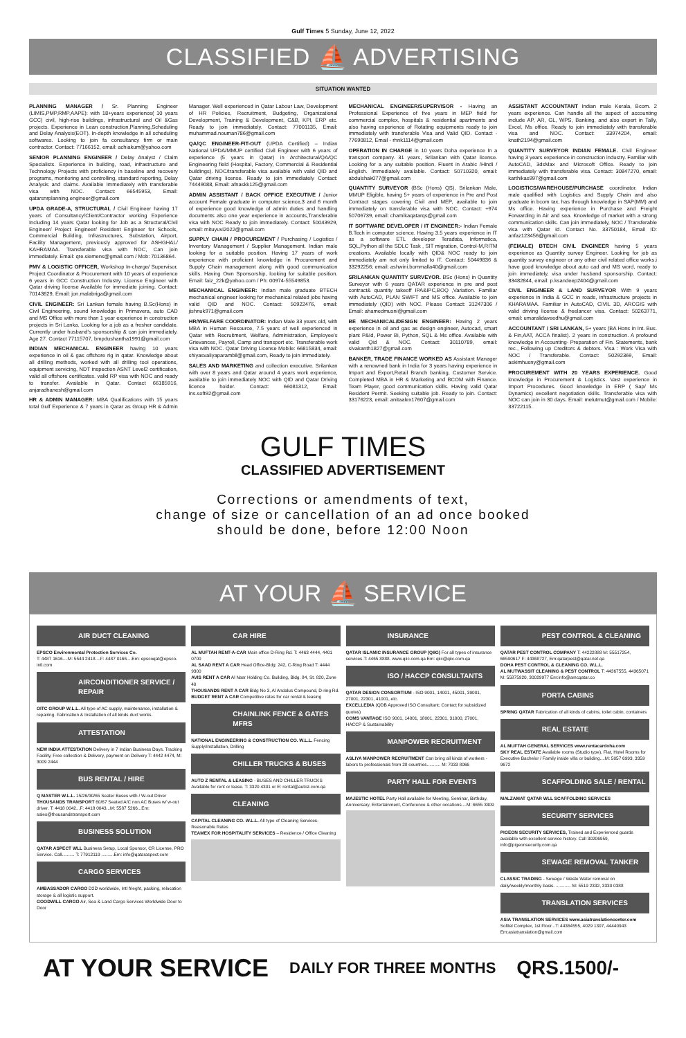Gulf Times 5 Sunday, June 12, 2022
CLASSIFIED ⛵ ADVERTISING
SITUATION WANTED
PLANNING MANAGER / Sr. Planning Engineer (LIMIS,PMP,RMP,AAPE): with 18+years experience( 10 years GCC) civil, high-rise buildings, infrastructural and Oil &Gas projects. Experience in Lean construction,Planning,Scheduling and Delay Analysis(EOT). In-depth knowledge in all scheduling softwares. Looking to join fa consultancy firm or main contractor. Contact: 77166152, email: achiakum@yahoo.com
SENIOR PLANNING ENGINEER / Delay Analyst / Claim Specialists. Experience in building, road, infrastructure and Technology Projects with proficiency in baseline and recovery programs, monitoring and controlling, standard reporting, Delay Analysis and claims. Available Immediately with transferable visa with NOC. Contact: 66545953, Email: qatarsnrplanning.engineer@gmail.com
UPDA GRADE-A, STRUCTURAL / Civil Engineer having 17 years of Consultancy/Client/Contractor working Experience Including 14 years Qatar looking for Job as a Structural/Civil Engineer/ Project Engineer/ Resident Engineer for Schools, Commercial Building, Infrastructures, Substation, Airport, Facility Management, previously approved for ASHGHAL/ KAHRAMAA. Transferable visa with NOC, Can join immediately. Email: qre.siemens@gmail.com / Mob: 70136864.
PMV & LOGISTIC OFFICER, Workshop In-charge/ Supervisor, Project Coordinator & Procurement with 10 years of experience 6 years in GCC Construction Industry. License Engineer with Qatar driving license Available for immediate joining. Contact: 70143629, Email: jon.malabriga@gmail.com
CIVIL ENGINEER: Sri Lankan female having B.Sc(Hons) in Civil Engineering, sound knowledge in Primavera, auto CAD and MS Office with more than 1 year experience in construction projects in Sri Lanka. Looking for a job as a fresher candidate. Currently under husband's sponsorship & can join immediately. Age 27. Contact 77115707, bmpdushantha1991@gmail.com
INDIAN MECHANICAL ENGINEER having 10 years experience in oil & gas offshore rig in qatar. Knowledge about all drilling methods, worked with all drilling tool operations, equipment servicing, NDT inspection ASNT Level2 certification, valid all offshore certificates. valid RP visa with NOC and ready to transfer. Available in Qatar. Contact 66185916, anjaradhanesh@gmail.com
HR & ADMIN MANAGER: MBA Qualifications with 15 years total Gulf Experience & 7 years in Qatar as Group HR & Admin Manager. Well experienced in Qatar Labour Law, Development of HR Policies, Recruitment, Budgeting, Organizational Development, Training & Development, C&B, KPI, ERP etc. Ready to join immediately. Contact: 77001135, Email: muhammad.nouman786@gmail.com
QA/QC ENGINEER-FIT-OUT (UPDA Certified) – Indian National UPDA/MMUP certified Civil Engineer with 6 years of experience (5 years in Qatar) in Architectural/QA/QC Engineering field (Hospital, Factory, Commercial & Residential buildings). NOC/transferable visa available with valid QID and Qatar driving license. Ready to join immediately Contact: 74449088, Email: afnaskk125@gmail.com
ADMIN ASSISTANT / BACK OFFICE EXECUTIVE / Junior account Female graduate in computer science,3 and 6 month of experience good knowledge of admin duties and handling documents also one year experience in accounts,Transferable visa with NOC Ready to join immediately. Contact: 50043929, email: mituyuvi2022@gmail.com
SUPPLY CHAIN / PROCUREMENT / Purchasing / Logistics / Inventory Management / Supplier Management. Indian male looking for a suitable position. Having 17 years of work experience with proficient knowledge in Procurement and Supply Chain management along with good communication skills. Having Own Sponsorship, looking for suitable position. Email: faiz_22k@yahoo.com / Ph: 00974-55549853.
MECHANICAL ENGINEER: Indian male graduate BTECH mechanical engineer looking for mechanical related jobs having valid QID and NOC. Contact: 50922476, email: jishnuk971@gmail.com
HR/WELFARE COORDINATOR: Indian Male 33 years old, with MBA in Human Resource, 7.5 years of well experienced in Qatar with Recruitment, Welfare, Administration, Employee's Grievances, Payroll, Camp and transport etc. Transferable work visa with NOC. Qatar Driving License Mobile: 66815834, email: shiyasvaliyaparambil@gmail.com, Ready to join immediately.
SALES AND MARKETING and collection executive. Srilankan with over 8 years and Qatar around 4 years work experience, available to join immediately NOC with QID and Qatar Driving licence holder. Contact: 66081312, Email: ins.soft92@gmail.com
MECHANICAL ENGINEER/SUPERVISOR - Having an Professional Experience of five years in MEP field for commercial complex, hospitals & residential apartments and also having experience of Rotating equipments ready to join immediately with transferable Visa and Valid QID. Contact - 77690812, Email - rhnk1114@gmail.com
OPERATION IN CHARGE in 10 years Doha experience In a transport company. 31 years, Srilankan with Qatar license. Looking for a any suitable position. Fluent in Arabic /Hindi / English. Immediately available. Contact: 50710320, email: abdulshak077@gmail.com
QUANTITY SURVEYOR (BSc (Hons) QS), Srilankan Male, MMUP Eligible, having 5+ years of experience in Pre and Post Contract stages covering Civil and MEP, available to join immediately on transferable visa with NOC. Contact: +974 50706739, email: chamikaqatarqs@gmail.com
IT SOFTWARE DEVELOPER / IT ENGINEER:- Indian Female B.Tech in computer science. Having 3.5 years experience in IT as a software ETL developer Teradata, Informatica, SQL,Python all the SDLC Task , SIT migration, Control-M,RITM creations. Available locally with QID& NOC ready to join immediately am not only limited to IT. Contact: 50449836 & 33292256; email: ashwini.bommalla40@gmail.com
SRILANKAN QUANTITY SURVEYOR. BSc (Hons) in Quantity Surveyor with 6 years QATAR experience in pre and post contract& quantity takeoff IPA&IPC,BOQ ,Variation. Familiar with AutoCAD, PLAN SWIFT and MS office. Available to join immediately (QID) with NOC. Please Contact: 31247306 / Email: ahamedmusni@gmail.com
BE MECHANICAL/DESIGN ENGINEER: Having 2 years experience in oil and gas as design engineer, Autocad, smart plant P&Id, Power Bi, Python, SQL & Ms office. Available with valid Qid & NOC. Contact: 30110789, email: sivakanth1827@gmail.com
BANKER, TRADE FINANCE WORKED AS Assistant Manager with a renowned bank in India for 3 years having experience in Import and Export,Retail Branch banking, Customer Service. Completed MBA in HR & Marketing and BCOM with Finance. Team Player, good communication skills. Having valid Qatar Resident Permit. Seeking suitable job. Ready to join. Contact: 33176223, email: anitaalex17607@gmail.com
ASSISTANT ACCOUNTANT Indian male Kerala, Bcom. 2 years experience. Can handle all the aspect of accounting include AP, AR, GL, WPS, Banking, and also expert in Tally, Excel, Ms office. Ready to join immediately with transferable visa and NOC. Contact: 33974204, email: knath2194@gmail.com
QUANTITY SURVEYOR INDIAN FEMALE. Civil Engineer having 3 years experience in construction industry. Familiar with AutoCAD, 3dsMax and Microsoft Office. Ready to join immediately with transferable visa. Contact: 30847270, email: karthikas997@gmail.com
LOGISTICS/WAREHOUSE/PURCHASE coordinator. Indian male qualified with Logistics and Supply Chain and also graduate in bcom tax, has through knowledge in SAP(MM) and Ms office. Having experience in Purchase and Freight Forwarding in Air and sea. Knowledge of market with a strong communication skills. Can join immediately, NOC / Transferable visa with Qatar Id. Contact No. 33750184, Email ID: anfaz123456@gmail.com
(FEMALE) BTECH CIVIL ENGINEER having 5 years experience as Quantity survey Engineer. Looking for job as quantity survey engineer or any other civil related office works,i have good knowledge about auto cad and MS word, ready to join immediately, visa under husband sponsorship. Contact: 33482844, email: p.ksandeep2404@gmail.com
CIVIL ENGINEER & LAND SURVEYOR With 9 years experience in India & GCC in roads, infrastructure projects in KHARAMAA. Familiar in AutoCAD, CIVIL 3D, ARCGIS with valid driving license & freelancer visa. Contact: 50263771, email: umaralidaveedhu@gmail.com
ACCOUNTANT / SRI LANKAN, 5+ years (BA Hons in Int. Bus. & Fin,AAT, ACCA finalist). 2 years in construction. A profound knowledge in Accounting- Preparation of Fin. Statements, bank rec., Following up Creditors & debtors. Visa : Work Visa with NOC / Transferable. Contact: 50292369, Email: askimhusny@gmail.com
PROCUREMENT WITH 20 YEARS EXPERIENCE. Good knowledge in Procurement & Logistics. Vast experience in Import Procedures. Good knowledge in ERP ( Sap/ Ms Dynamics) excellent negotiation skills. Transferable visa with NOC can join in 30 days. Email: melutmut@gmail.com / Mobile: 33722115.
GULF TIMES
CLASSIFIED ADVERTISEMENT
Corrections or amendments of text,
change of size or cancellation of an ad once booked
should be done, before 12:00 Noon
AT YOUR ⛵ SERVICE
AIR DUCT CLEANING
EPSCO Environmental Protection Services Co.
T: 4487 1616....M: 5544 2418....F: 4487 0166....Em: epscoqat@epsco-intl.com
AIRCONDITIONER SERVICE / REPAIR
OITC GROUP W.L.L. All type of AC supply, maintenance, installation & repairing. Fabrication & Installation of all kinds duct works.
ATTESTATION
NEW INDIA ATTESTATION Delivery in 7 Indian Business Days. Tracking Facility, Free collection & Delivery, payment on Delivery T: 4442 4474, M: 3009 2444
BUS RENTAL / HIRE
Q MASTER W.L.L. 15/26/30/65 Seater Buses with / W-out Driver
THOUSANDS TRANSPORT 60/67 Seated A/C non AC Buses w/ w-out driver. T: 4418 0042...F: 4418 0043...M: 5587 5266...Em: sales@thousandstransport.com
BUSINESS SOLUTION
QATAR ASPECT WLL Business Setup, Local Sponsor, CR License, PRO Service. Call.......... T: 77912119 ..........Em: info@qataraspect.com
CARGO SERVICES
AMBASSADOR CARGO D2D worldwide, Intl frieght, packing, relocation storage & all logistic support.
GOODWILL CARGO Air, Sea & Land Cargo Services Worldwide Door to Door
CAR HIRE
AL MUFTAH RENT-A-CAR Main office D-Ring Rd. T: 4463 4444, 4401 0700
AL SAAD RENT A CAR Head Office-Bldg: 242, C-Ring Road T: 4444 9300
AVIS RENT A CAR Al Nasr Holding Co. Building, Bldg. 84, St. 820, Zone 40
THOUSANDS RENT A CAR Bldg No 3, Al Andalus Compound, D-ring Rd.
BUDGET RENT A CAR Competitive rates for car rental & leasing
CHAINLINK FENCE & GATES MFRS
NATIONAL ENGINEERING & CONSTRUCTION CO. W.L.L. Fencing Supply/Installation, Drilling
CHILLER TRUCKS & BUSES
AUTO Z RENTAL & LEASING - BUSES AND CHILLER TRUCKS Available for rent or lease. T: 3320 4301 or E: rental@autoz.com.qa
CLEANING
CAPITAL CLEANING CO. W.L.L. All type of Cleaning Services-Reasonable Rates
TEAMEX FOR HOSPITALITY SERVICES – Residence / Office Cleaning
INSURANCE
QATAR ISLAMIC INSURANCE GROUP (QIIG) For all types of insurance services.T: 4465 8888. www.qiic.com.qa Em: qiic@qiic.com.qa
ISO / HACCP CONSULTANTS
QATAR DESIGN CONSORTIUM - ISO 9001, 14001, 45001, 39001, 27001, 22301, 41001, etc.
EXCELLEDIA (QDB Approved ISO Consultant; Contact for subsidized quotes)
COMS VANTAGE ISO 9001, 14001, 18001, 22301, 31000, 27001, HACCP & Sustainability
MANPOWER RECRUITMENT
ASLIYA MANPOWER RECRUITMENT Can bring all kinds of workers - labors to professionals from 28 countries........... M: 7033 8066
PARTY HALL FOR EVENTS
MAJESTIC HOTEL Party Hall available for Meeting, Seminar, Birthday, Anniversary, Entertainment, Conference & other occations....M: 6655 3309
PEST CONTROL & CLEANING
QATAR PEST CONTROL COMPANY T: 44222888 M: 55517254, 66590617 F: 44368727, Em:qatarpest@qatar.net.qa
DOHA PEST CONTROL & CLEANING CO. W.L.L.
AL MUTWASSIT CLEANING & PEST CONTROL T: 44367555, 44365071 M: 55875920, 30029977 Em:info@amcqatar.co
PORTA CABINS
SPRING QATAR Fabrication of all kinds of cabins, toilet cabin, containers
REAL ESTATE
AL MUFTAH GENERAL SERVICES www.rentacardoha.com
SKY REAL ESTATE Available rooms (Studio type), Flat, Hotel Rooms for Executive Bachelor / Family inside villa or building....M: 5057 6993, 3359 9672
SCAFFOLDING SALE / RENTAL
MALZAMAT QATAR WLL SCAFFOLDING SERVICES
SECURITY SERVICES
PIGEON SECURITY SERVICES, Trained and Experienced guards available with excellent service history. Call 30206959, info@pigeonsecurity.com.qa
SEWAGE REMOVAL TANKER
CLASSIC TRADING - Sewage / Waste Water removal on daily/weekly/monthly basis. ............ M: 5519 2332, 3330 0388
TRANSLATION SERVICES
ASIA TRANSLATION SERVICES www.asiatranslationcenter.com Sofitel Complex, 1st Floor...T: 44364555, 4029 1307, 44440943 Em:asiatranslation@gmail.com
AT YOUR SERVICE DAILY FOR THREE MONTHS QRS.1500/-